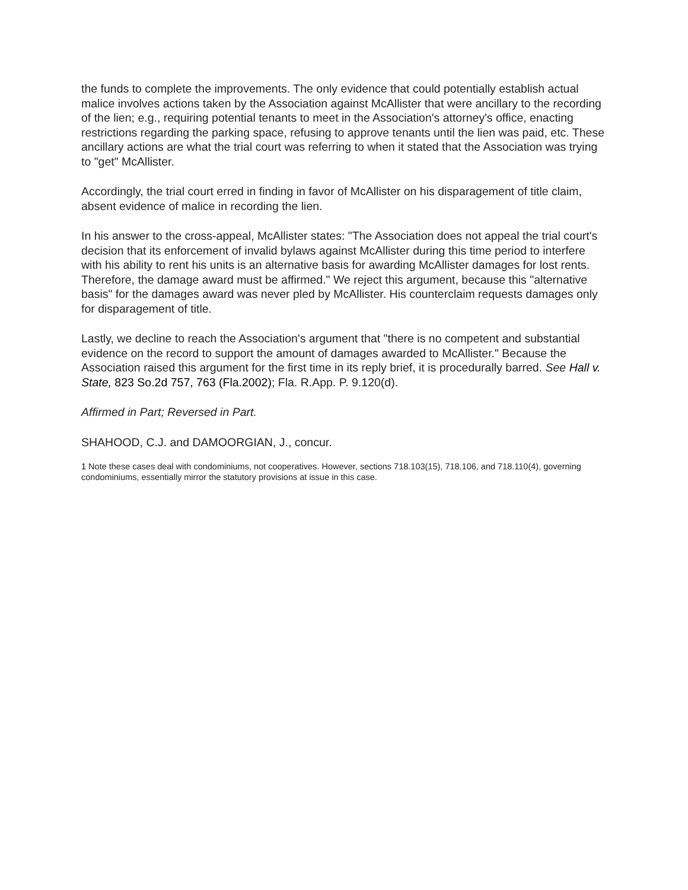the funds to complete the improvements. The only evidence that could potentially establish actual malice involves actions taken by the Association against McAllister that were ancillary to the recording of the lien; e.g., requiring potential tenants to meet in the Association's attorney's office, enacting restrictions regarding the parking space, refusing to approve tenants until the lien was paid, etc. These ancillary actions are what the trial court was referring to when it stated that the Association was trying to "get" McAllister.
Accordingly, the trial court erred in finding in favor of McAllister on his disparagement of title claim, absent evidence of malice in recording the lien.
In his answer to the cross-appeal, McAllister states: "The Association does not appeal the trial court's decision that its enforcement of invalid bylaws against McAllister during this time period to interfere with his ability to rent his units is an alternative basis for awarding McAllister damages for lost rents. Therefore, the damage award must be affirmed." We reject this argument, because this "alternative basis" for the damages award was never pled by McAllister. His counterclaim requests damages only for disparagement of title.
Lastly, we decline to reach the Association's argument that "there is no competent and substantial evidence on the record to support the amount of damages awarded to McAllister." Because the Association raised this argument for the first time in its reply brief, it is procedurally barred. See Hall v. State, 823 So.2d 757, 763 (Fla.2002); Fla. R.App. P. 9.120(d).
Affirmed in Part; Reversed in Part.
SHAHOOD, C.J. and DAMOORGIAN, J., concur.
1 Note these cases deal with condominiums, not cooperatives. However, sections 718.103(15), 718.106, and 718.110(4), governing condominiums, essentially mirror the statutory provisions at issue in this case.